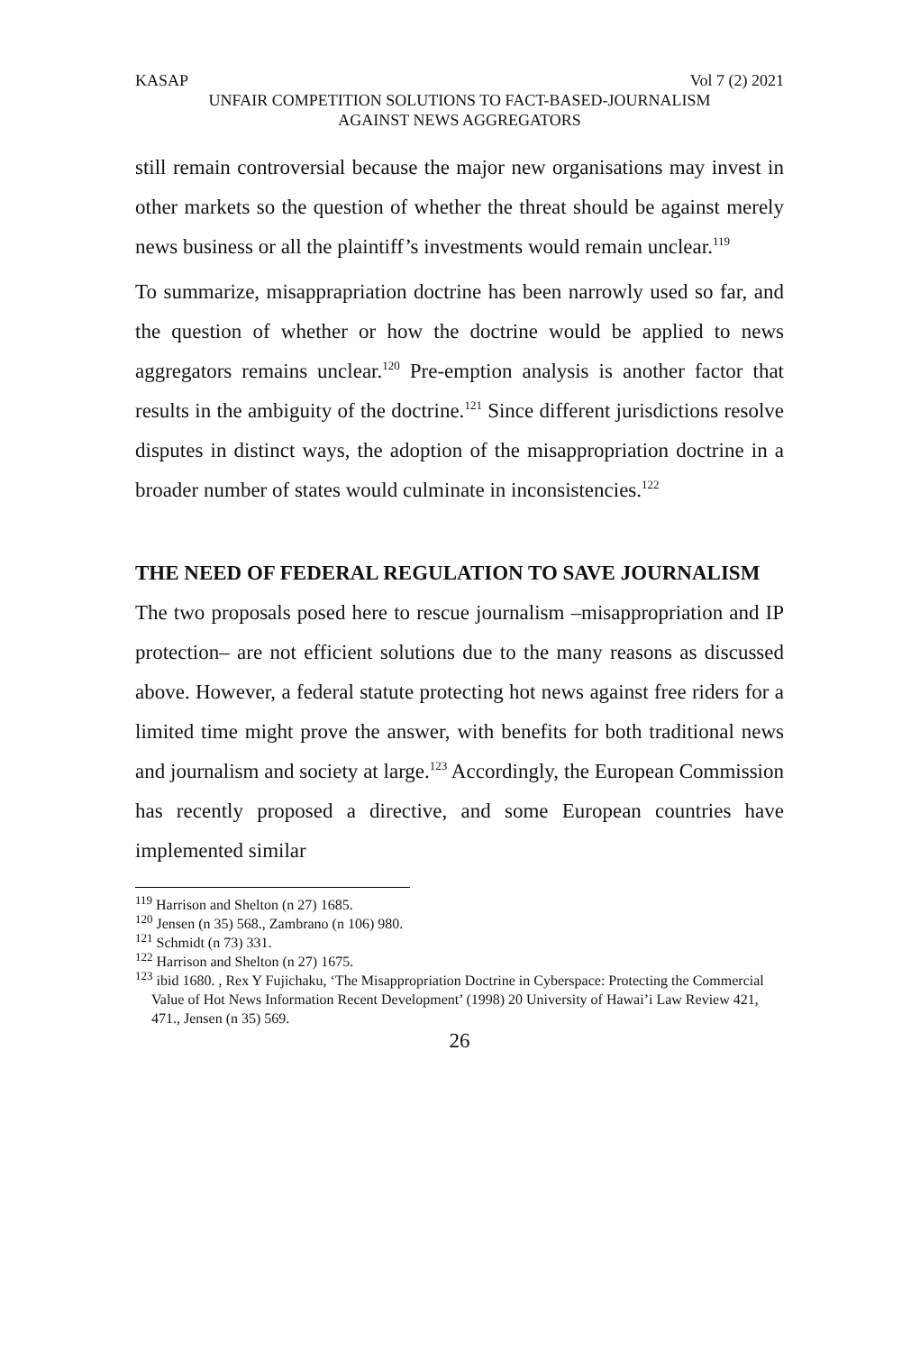KASAP Vol 7 (2) 2021
UNFAIR COMPETITION SOLUTIONS TO FACT-BASED-JOURNALISM
AGAINST NEWS AGGREGATORS
still remain controversial because the major new organisations may invest in other markets so the question of whether the threat should be against merely news business or all the plaintiff’s investments would remain unclear.<sup>119</sup>
To summarize, misapprapriation doctrine has been narrowly used so far, and the question of whether or how the doctrine would be applied to news aggregators remains unclear.<sup>120</sup> Pre-emption analysis is another factor that results in the ambiguity of the doctrine.<sup>121</sup> Since different jurisdictions resolve disputes in distinct ways, the adoption of the misappropriation doctrine in a broader number of states would culminate in inconsistencies.<sup>122</sup>
THE NEED OF FEDERAL REGULATION TO SAVE JOURNALISM
The two proposals posed here to rescue journalism –misappropriation and IP protection– are not efficient solutions due to the many reasons as discussed above. However, a federal statute protecting hot news against free riders for a limited time might prove the answer, with benefits for both traditional news and journalism and society at large.<sup>123</sup> Accordingly, the European Commission has recently proposed a directive, and some European countries have implemented similar
<sup>119</sup> Harrison and Shelton (n 27) 1685.
<sup>120</sup> Jensen (n 35) 568., Zambrano (n 106) 980.
<sup>121</sup> Schmidt (n 73) 331.
<sup>122</sup> Harrison and Shelton (n 27) 1675.
<sup>123</sup> ibid 1680. , Rex Y Fujichaku, ‘The Misappropriation Doctrine in Cyberspace: Protecting the Commercial Value of Hot News Information Recent Development’ (1998) 20 University of Hawai’i Law Review 421, 471., Jensen (n 35) 569.
26